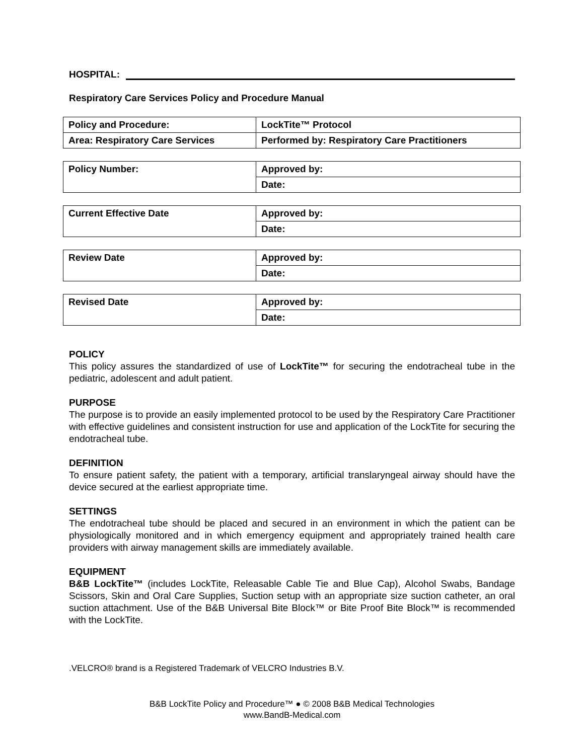HOSPITAL:
Respiratory Care Services Policy and Procedure Manual
| Policy and Procedure: | LockTite™ Protocol |
| Area: Respiratory Care Services | Performed by: Respiratory Care Practitioners |
| Policy Number: | Approved by: |
| | Date: |
| Current Effective Date | Approved by: |
| | Date: |
| Review Date | Approved by: |
| | Date: |
| Revised Date | Approved by: |
| | Date: |
POLICY
This policy assures the standardized of use of LockTite™ for securing the endotracheal tube in the pediatric, adolescent and adult patient.
PURPOSE
The purpose is to provide an easily implemented protocol to be used by the Respiratory Care Practitioner with effective guidelines and consistent instruction for use and application of the LockTite for securing the endotracheal tube.
DEFINITION
To ensure patient safety, the patient with a temporary, artificial translaryngeal airway should have the device secured at the earliest appropriate time.
SETTINGS
The endotracheal tube should be placed and secured in an environment in which the patient can be physiologically monitored and in which emergency equipment and appropriately trained health care providers with airway management skills are immediately available.
EQUIPMENT
B&B LockTite™ (includes LockTite, Releasable Cable Tie and Blue Cap), Alcohol Swabs, Bandage Scissors, Skin and Oral Care Supplies, Suction setup with an appropriate size suction catheter, an oral suction attachment. Use of the B&B Universal Bite Block™ or Bite Proof Bite Block™ is recommended with the LockTite.
.VELCRO® brand is a Registered Trademark of VELCRO Industries B.V.
B&B LockTite Policy and Procedure™ ● © 2008 B&B Medical Technologies
www.BandB-Medical.com